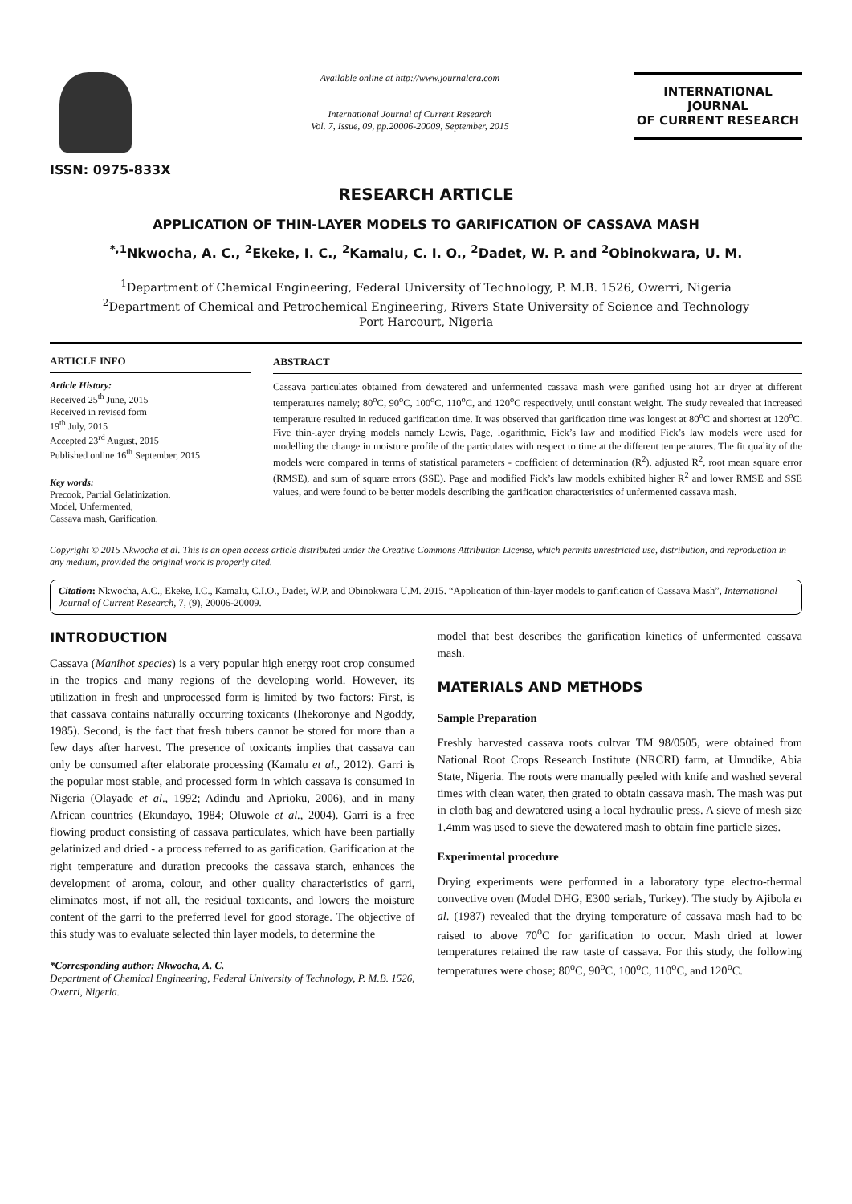ISSN: 0975-833X
Available online at http://www.journalcra.com
International Journal of Current Research
Vol. 7, Issue, 09, pp.20006-20009, September, 2015
INTERNATIONAL JOURNAL
OF CURRENT RESEARCH
RESEARCH ARTICLE
APPLICATION OF THIN-LAYER MODELS TO GARIFICATION OF CASSAVA MASH
<sup>*,1</sup>Nkwocha, A. C., <sup>2</sup>Ekeke, I. C., <sup>2</sup>Kamalu, C. I. O., <sup>2</sup>Dadet, W. P. and <sup>2</sup>Obinokwara, U. M.
<sup>1</sup> Department of Chemical Engineering, Federal University of Technology, P. M.B. 1526, Owerri, Nigeria
<sup>2</sup> Department of Chemical and Petrochemical Engineering, Rivers State University of Science and Technology
Port Harcourt, Nigeria
ARTICLE INFO
Article History:
Received 25<sup>th</sup> June, 2015
Received in revised form
19<sup>th</sup> July, 2015
Accepted 23<sup>rd</sup> August, 2015
Published online 16<sup>th</sup> September, 2015
Key words:
Precook, Partial Gelatinization,
Model, Unfermented,
Cassava mash, Garification.
ABSTRACT
Cassava particulates obtained from dewatered and unfermented cassava mash were garified using hot air dryer at different temperatures namely; 80<sup>o</sup>C, 90<sup>o</sup>C, 100<sup>o</sup>C, 110<sup>o</sup>C, and 120<sup>o</sup>C respectively, until constant weight. The study revealed that increased temperature resulted in reduced garification time. It was observed that garification time was longest at 80<sup>o</sup>C and shortest at 120<sup>o</sup>C. Five thin-layer drying models namely Lewis, Page, logarithmic, Fick’s law and modified Fick’s law models were used for modelling the change in moisture profile of the particulates with respect to time at the different temperatures. The fit quality of the models were compared in terms of statistical parameters - coefficient of determination (R<sup>2</sup>), adjusted R<sup>2</sup>, root mean square error (RMSE), and sum of square errors (SSE). Page and modified Fick’s law models exhibited higher R<sup>2</sup> and lower RMSE and SSE values, and were found to be better models describing the garification characteristics of unfermented cassava mash.
Copyright © 2015 Nkwocha et al. This is an open access article distributed under the Creative Commons Attribution License, which permits unrestricted use, distribution, and reproduction in any medium, provided the original work is properly cited.
Citation: Nkwocha, A.C., Ekeke, I.C., Kamalu, C.I.O., Dadet, W.P. and Obinokwara U.M. 2015. “Application of thin-layer models to garification of Cassava Mash”, International Journal of Current Research, 7, (9), 20006-20009.
INTRODUCTION
Cassava (Manihot species) is a very popular high energy root crop consumed in the tropics and many regions of the developing world. However, its utilization in fresh and unprocessed form is limited by two factors: First, is that cassava contains naturally occurring toxicants (Ihekoronye and Ngoddy, 1985). Second, is the fact that fresh tubers cannot be stored for more than a few days after harvest. The presence of toxicants implies that cassava can only be consumed after elaborate processing (Kamalu et al., 2012). Garri is the popular most stable, and processed form in which cassava is consumed in Nigeria (Olayade et al., 1992; Adindu and Aprioku, 2006), and in many African countries (Ekundayo, 1984; Oluwole et al., 2004). Garri is a free flowing product consisting of cassava particulates, which have been partially gelatinized and dried - a process referred to as garification. Garification at the right temperature and duration precooks the cassava starch, enhances the development of aroma, colour, and other quality characteristics of garri, eliminates most, if not all, the residual toxicants, and lowers the moisture content of the garri to the preferred level for good storage. The objective of this study was to evaluate selected thin layer models, to determine the
*Corresponding author: Nkwocha, A. C.
Department of Chemical Engineering, Federal University of Technology, P. M.B. 1526, Owerri, Nigeria.
model that best describes the garification kinetics of unfermented cassava mash.
MATERIALS AND METHODS
Sample Preparation
Freshly harvested cassava roots cultvar TM 98/0505, were obtained from National Root Crops Research Institute (NRCRI) farm, at Umudike, Abia State, Nigeria. The roots were manually peeled with knife and washed several times with clean water, then grated to obtain cassava mash. The mash was put in cloth bag and dewatered using a local hydraulic press. A sieve of mesh size 1.4mm was used to sieve the dewatered mash to obtain fine particle sizes.
Experimental procedure
Drying experiments were performed in a laboratory type electro-thermal convective oven (Model DHG, E300 serials, Turkey). The study by Ajibola et al. (1987) revealed that the drying temperature of cassava mash had to be raised to above 70<sup>o</sup>C for garification to occur. Mash dried at lower temperatures retained the raw taste of cassava. For this study, the following temperatures were chose; 80<sup>o</sup>C, 90<sup>o</sup>C, 100<sup>o</sup>C, 110<sup>o</sup>C, and 120<sup>o</sup>C.